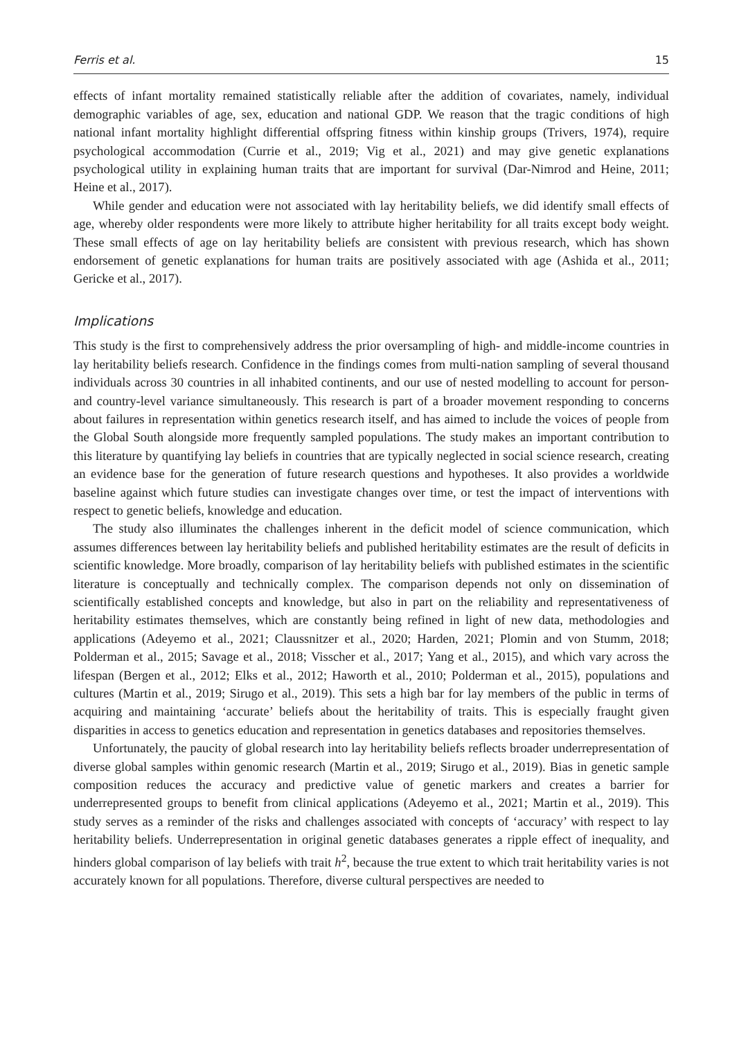Ferris et al. 15
effects of infant mortality remained statistically reliable after the addition of covariates, namely, individual demographic variables of age, sex, education and national GDP. We reason that the tragic conditions of high national infant mortality highlight differential offspring fitness within kinship groups (Trivers, 1974), require psychological accommodation (Currie et al., 2019; Vig et al., 2021) and may give genetic explanations psychological utility in explaining human traits that are important for survival (Dar-Nimrod and Heine, 2011; Heine et al., 2017).
While gender and education were not associated with lay heritability beliefs, we did identify small effects of age, whereby older respondents were more likely to attribute higher heritability for all traits except body weight. These small effects of age on lay heritability beliefs are consistent with previous research, which has shown endorsement of genetic explanations for human traits are positively associated with age (Ashida et al., 2011; Gericke et al., 2017).
Implications
This study is the first to comprehensively address the prior oversampling of high- and middle-income countries in lay heritability beliefs research. Confidence in the findings comes from multi-nation sampling of several thousand individuals across 30 countries in all inhabited continents, and our use of nested modelling to account for person- and country-level variance simultaneously. This research is part of a broader movement responding to concerns about failures in representation within genetics research itself, and has aimed to include the voices of people from the Global South alongside more frequently sampled populations. The study makes an important contribution to this literature by quantifying lay beliefs in countries that are typically neglected in social science research, creating an evidence base for the generation of future research questions and hypotheses. It also provides a worldwide baseline against which future studies can investigate changes over time, or test the impact of interventions with respect to genetic beliefs, knowledge and education.
The study also illuminates the challenges inherent in the deficit model of science communication, which assumes differences between lay heritability beliefs and published heritability estimates are the result of deficits in scientific knowledge. More broadly, comparison of lay heritability beliefs with published estimates in the scientific literature is conceptually and technically complex. The comparison depends not only on dissemination of scientifically established concepts and knowledge, but also in part on the reliability and representativeness of heritability estimates themselves, which are constantly being refined in light of new data, methodologies and applications (Adeyemo et al., 2021; Claussnitzer et al., 2020; Harden, 2021; Plomin and von Stumm, 2018; Polderman et al., 2015; Savage et al., 2018; Visscher et al., 2017; Yang et al., 2015), and which vary across the lifespan (Bergen et al., 2012; Elks et al., 2012; Haworth et al., 2010; Polderman et al., 2015), populations and cultures (Martin et al., 2019; Sirugo et al., 2019). This sets a high bar for lay members of the public in terms of acquiring and maintaining ‘accurate’ beliefs about the heritability of traits. This is especially fraught given disparities in access to genetics education and representation in genetics databases and repositories themselves.
Unfortunately, the paucity of global research into lay heritability beliefs reflects broader underrepresentation of diverse global samples within genomic research (Martin et al., 2019; Sirugo et al., 2019). Bias in genetic sample composition reduces the accuracy and predictive value of genetic markers and creates a barrier for underrepresented groups to benefit from clinical applications (Adeyemo et al., 2021; Martin et al., 2019). This study serves as a reminder of the risks and challenges associated with concepts of ‘accuracy’ with respect to lay heritability beliefs. Underrepresentation in original genetic databases generates a ripple effect of inequality, and hinders global comparison of lay beliefs with trait h<sup>2</sup>, because the true extent to which trait heritability varies is not accurately known for all populations. Therefore, diverse cultural perspectives are needed to